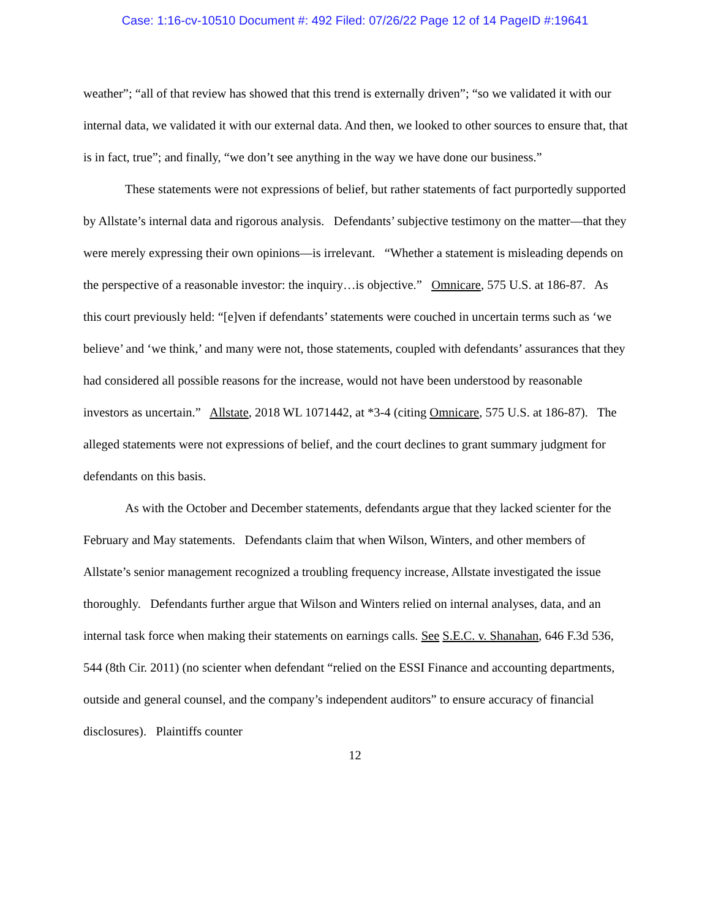Case: 1:16-cv-10510 Document #: 492 Filed: 07/26/22 Page 12 of 14 PageID #:19641
weather”; “all of that review has showed that this trend is externally driven”; “so we validated it with our internal data, we validated it with our external data. And then, we looked to other sources to ensure that, that is in fact, true”; and finally, “we don’t see anything in the way we have done our business.”
These statements were not expressions of belief, but rather statements of fact purportedly supported by Allstate’s internal data and rigorous analysis. Defendants’ subjective testimony on the matter—that they were merely expressing their own opinions—is irrelevant. “Whether a statement is misleading depends on the perspective of a reasonable investor: the inquiry…is objective.” Omnicare, 575 U.S. at 186-87. As this court previously held: “[e]ven if defendants’ statements were couched in uncertain terms such as ‘we believe’ and ‘we think,’ and many were not, those statements, coupled with defendants’ assurances that they had considered all possible reasons for the increase, would not have been understood by reasonable investors as uncertain.” Allstate, 2018 WL 1071442, at *3-4 (citing Omnicare, 575 U.S. at 186-87). The alleged statements were not expressions of belief, and the court declines to grant summary judgment for defendants on this basis.
As with the October and December statements, defendants argue that they lacked scienter for the February and May statements. Defendants claim that when Wilson, Winters, and other members of Allstate’s senior management recognized a troubling frequency increase, Allstate investigated the issue thoroughly. Defendants further argue that Wilson and Winters relied on internal analyses, data, and an internal task force when making their statements on earnings calls. See S.E.C. v. Shanahan, 646 F.3d 536, 544 (8th Cir. 2011) (no scienter when defendant “relied on the ESSI Finance and accounting departments, outside and general counsel, and the company’s independent auditors” to ensure accuracy of financial disclosures). Plaintiffs counter
12